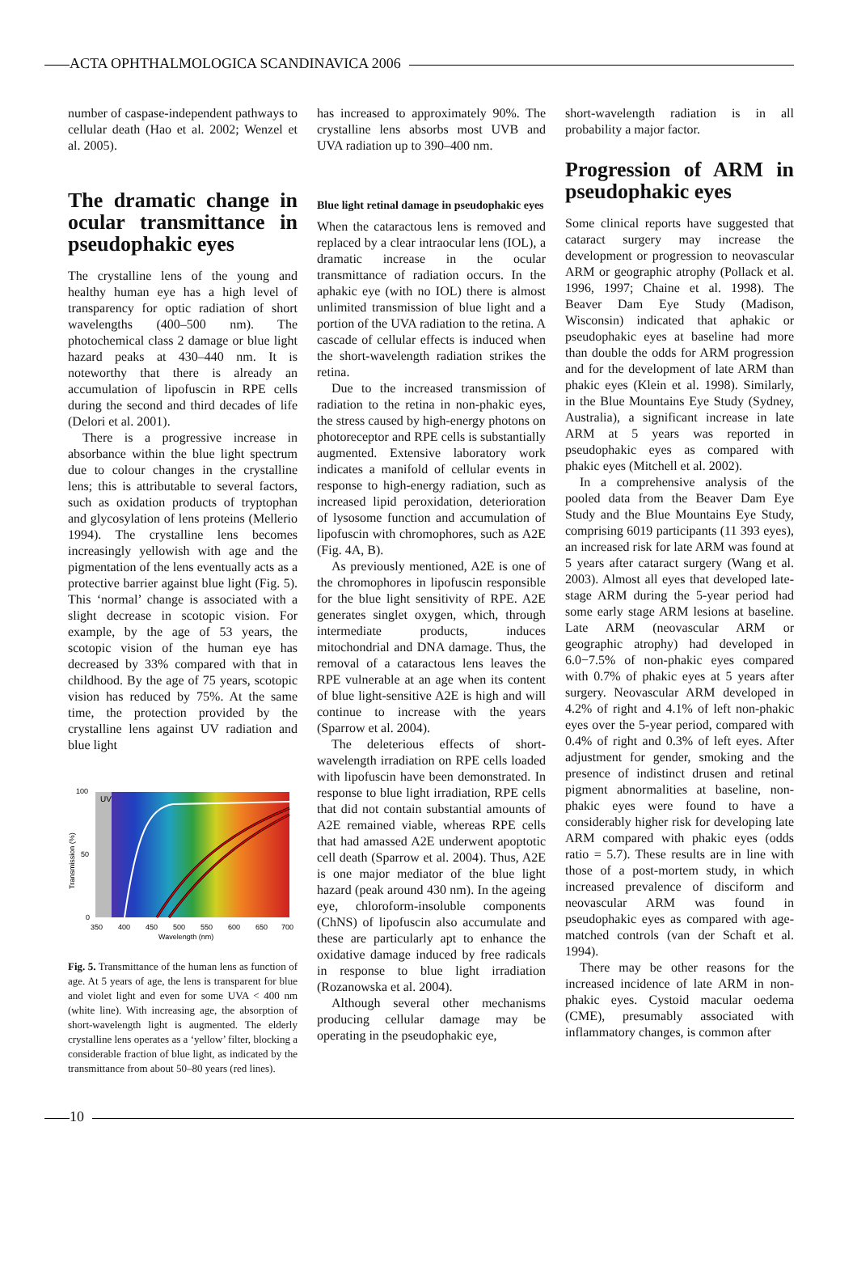ACTA OPHTHALMOLOGICA SCANDINAVICA 2006
number of caspase-independent pathways to cellular death (Hao et al. 2002; Wenzel et al. 2005).
The dramatic change in ocular transmittance in pseudophakic eyes
The crystalline lens of the young and healthy human eye has a high level of transparency for optic radiation of short wavelengths (400–500 nm). The photochemical class 2 damage or blue light hazard peaks at 430–440 nm. It is noteworthy that there is already an accumulation of lipofuscin in RPE cells during the second and third decades of life (Delori et al. 2001).
There is a progressive increase in absorbance within the blue light spectrum due to colour changes in the crystalline lens; this is attributable to several factors, such as oxidation products of tryptophan and glycosylation of lens proteins (Mellerio 1994). The crystalline lens becomes increasingly yellowish with age and the pigmentation of the lens eventually acts as a protective barrier against blue light (Fig. 5). This ‘normal’ change is associated with a slight decrease in scotopic vision. For example, by the age of 53 years, the scotopic vision of the human eye has decreased by 33% compared with that in childhood. By the age of 75 years, scotopic vision has reduced by 75%. At the same time, the protection provided by the crystalline lens against UV radiation and blue light
UV
100
50
0
350
400
450
500
550
600
650
700
Wavelength (nm)
Transmission (%)
Fig. 5. Transmittance of the human lens as function of age. At 5 years of age, the lens is transparent for blue and violet light and even for some UVA < 400 nm (white line). With increasing age, the absorption of short-wavelength light is augmented. The elderly crystalline lens operates as a ‘yellow’ filter, blocking a considerable fraction of blue light, as indicated by the transmittance from about 50–80 years (red lines).
has increased to approximately 90%. The crystalline lens absorbs most UVB and UVA radiation up to 390–400 nm.
Blue light retinal damage in pseudophakic eyes
When the cataractous lens is removed and replaced by a clear intraocular lens (IOL), a dramatic increase in the ocular transmittance of radiation occurs. In the aphakic eye (with no IOL) there is almost unlimited transmission of blue light and a portion of the UVA radiation to the retina. A cascade of cellular effects is induced when the short-wavelength radiation strikes the retina.
Due to the increased transmission of radiation to the retina in non-phakic eyes, the stress caused by high-energy photons on photoreceptor and RPE cells is substantially augmented. Extensive laboratory work indicates a manifold of cellular events in response to high-energy radiation, such as increased lipid peroxidation, deterioration of lysosome function and accumulation of lipofuscin with chromophores, such as A2E (Fig. 4A, B).
As previously mentioned, A2E is one of the chromophores in lipofuscin responsible for the blue light sensitivity of RPE. A2E generates singlet oxygen, which, through intermediate products, induces mitochondrial and DNA damage. Thus, the removal of a cataractous lens leaves the RPE vulnerable at an age when its content of blue light-sensitive A2E is high and will continue to increase with the years (Sparrow et al. 2004).
The deleterious effects of short-wavelength irradiation on RPE cells loaded with lipofuscin have been demonstrated. In response to blue light irradiation, RPE cells that did not contain substantial amounts of A2E remained viable, whereas RPE cells that had amassed A2E underwent apoptotic cell death (Sparrow et al. 2004). Thus, A2E is one major mediator of the blue light hazard (peak around 430 nm). In the ageing eye, chloroform-insoluble components (ChNS) of lipofuscin also accumulate and these are particularly apt to enhance the oxidative damage induced by free radicals in response to blue light irradiation (Rozanowska et al. 2004).
Although several other mechanisms producing cellular damage may be operating in the pseudophakic eye,
short-wavelength radiation is in all probability a major factor.
Progression of ARM in pseudophakic eyes
Some clinical reports have suggested that cataract surgery may increase the development or progression to neovascular ARM or geographic atrophy (Pollack et al. 1996, 1997; Chaine et al. 1998). The Beaver Dam Eye Study (Madison, Wisconsin) indicated that aphakic or pseudophakic eyes at baseline had more than double the odds for ARM progression and for the development of late ARM than phakic eyes (Klein et al. 1998). Similarly, in the Blue Mountains Eye Study (Sydney, Australia), a significant increase in late ARM at 5 years was reported in pseudophakic eyes as compared with phakic eyes (Mitchell et al. 2002).
In a comprehensive analysis of the pooled data from the Beaver Dam Eye Study and the Blue Mountains Eye Study, comprising 6019 participants (11 393 eyes), an increased risk for late ARM was found at 5 years after cataract surgery (Wang et al. 2003). Almost all eyes that developed late-stage ARM during the 5-year period had some early stage ARM lesions at baseline. Late ARM (neovascular ARM or geographic atrophy) had developed in 6.0−7.5% of non-phakic eyes compared with 0.7% of phakic eyes at 5 years after surgery. Neovascular ARM developed in 4.2% of right and 4.1% of left non-phakic eyes over the 5-year period, compared with 0.4% of right and 0.3% of left eyes. After adjustment for gender, smoking and the presence of indistinct drusen and retinal pigment abnormalities at baseline, non-phakic eyes were found to have a considerably higher risk for developing late ARM compared with phakic eyes (odds ratio = 5.7). These results are in line with those of a post-mortem study, in which increased prevalence of disciform and neovascular ARM was found in pseudophakic eyes as compared with age-matched controls (van der Schaft et al. 1994).
There may be other reasons for the increased incidence of late ARM in non-phakic eyes. Cystoid macular oedema (CME), presumably associated with inflammatory changes, is common after
10